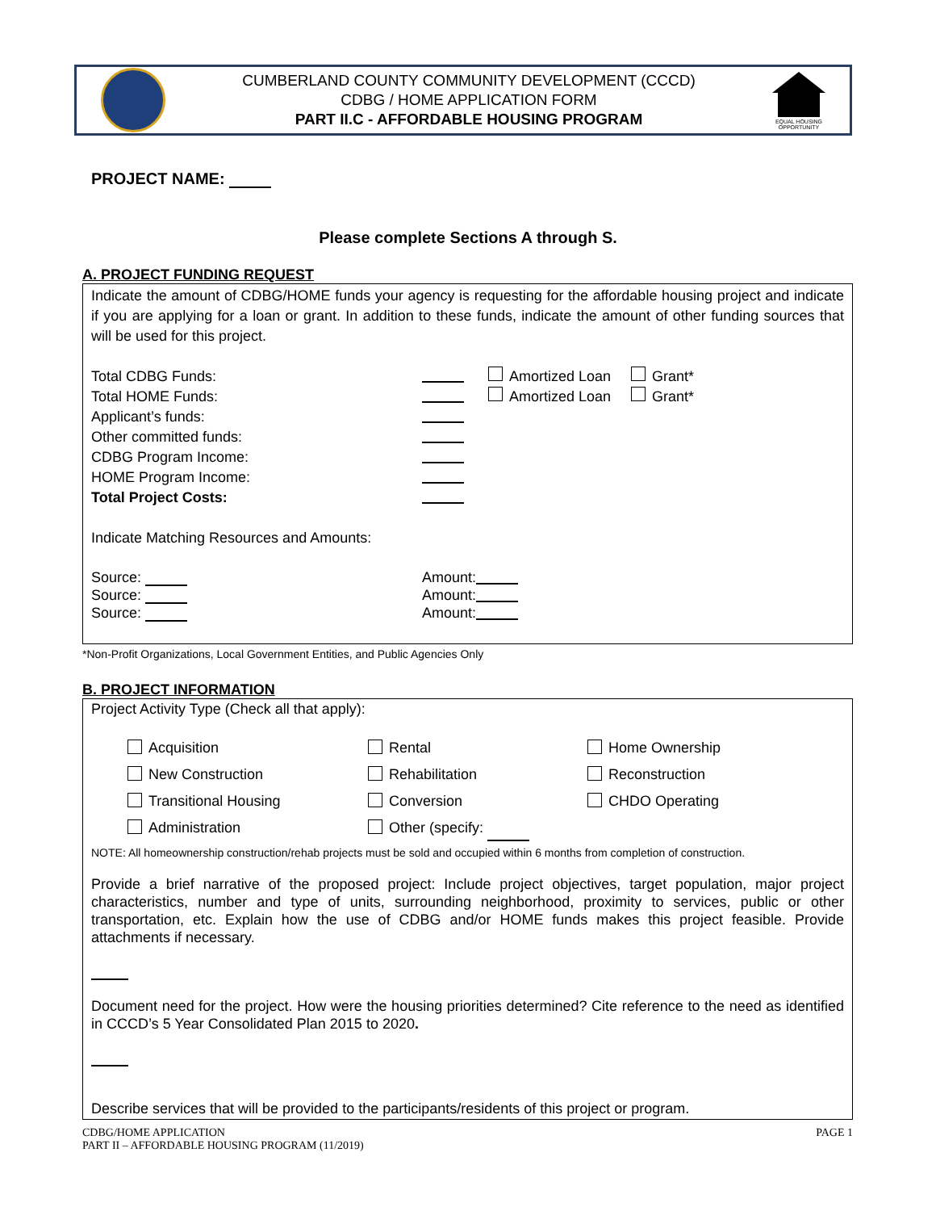CUMBERLAND COUNTY COMMUNITY DEVELOPMENT (CCCD)
CDBG / HOME APPLICATION FORM
PART II.C - AFFORDABLE HOUSING PROGRAM
EQUAL HOUSING OPPORTUNITY
PROJECT NAME:
Please complete Sections A through S.
A. PROJECT FUNDING REQUEST
Indicate the amount of CDBG/HOME funds your agency is requesting for the affordable housing project and indicate if you are applying for a loan or grant. In addition to these funds, indicate the amount of other funding sources that will be used for this project.
Total CDBG Funds: Amortized Loan Grant*
Total HOME Funds: Amortized Loan Grant*
Applicant’s funds:
Other committed funds:
CDBG Program Income:
HOME Program Income:
Total Project Costs:
Indicate Matching Resources and Amounts:
Source: Amount:
Source: Amount:
Source: Amount:
*Non-Profit Organizations, Local Government Entities, and Public Agencies Only
B. PROJECT INFORMATION
Project Activity Type (Check all that apply):
Acquisition Rental Home Ownership New Construction Rehabilitation Reconstruction Transitional Housing Conversion CHDO Operating Administration Other (specify:
NOTE: All homeownership construction/rehab projects must be sold and occupied within 6 months from completion of construction.
Provide a brief narrative of the proposed project: Include project objectives, target population, major project characteristics, number and type of units, surrounding neighborhood, proximity to services, public or other transportation, etc. Explain how the use of CDBG and/or HOME funds makes this project feasible. Provide attachments if necessary.
Document need for the project. How were the housing priorities determined? Cite reference to the need as identified in CCCD’s 5 Year Consolidated Plan 2015 to 2020.
Describe services that will be provided to the participants/residents of this project or program.
CDBG/HOME APPLICATION
PART II – AFFORDABLE HOUSING PROGRAM (11/2019) PAGE 1